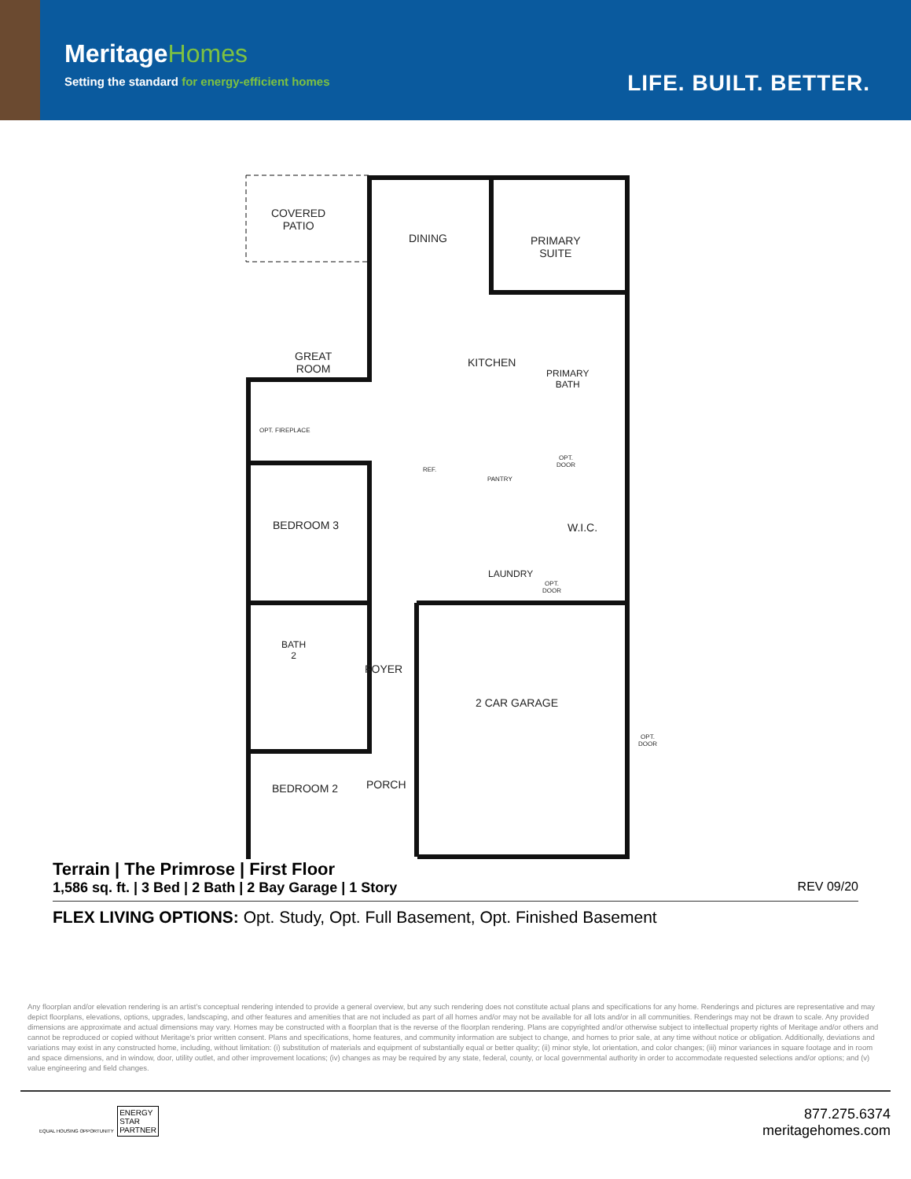MeritageHomes
Setting the standard for energy-efficient homes
LIFE. BUILT. BETTER.
COVERED
PATIO
DINING
PRIMARY
SUITE
GREAT
ROOM
KITCHEN
PRIMARY
BATH
OPT. FIREPLACE
REF.
PANTRY
OPT.
DOOR
BEDROOM 3 W.I.C.
LAUNDRY
OPT.
DOOR
BATH
2
FOYER
2 CAR GARAGE
OPT.
DOOR
BEDROOM 2 PORCH
Terrain | The Primrose | First Floor
1,586 sq. ft. | 3 Bed | 2 Bath | 2 Bay Garage | 1 Story REV 09/20
FLEX LIVING OPTIONS: Opt. Study, Opt. Full Basement, Opt. Finished Basement
Any floorplan and/or elevation rendering is an artist's conceptual rendering intended to provide a general overview, but any such rendering does not constitute actual plans and specifications for any home. Renderings and pictures are representative and may depict floorplans, elevations, options, upgrades, landscaping, and other features and amenities that are not included as part of all homes and/or may not be available for all lots and/or in all communities. Renderings may not be drawn to scale. Any provided dimensions are approximate and actual dimensions may vary. Homes may be constructed with a floorplan that is the reverse of the floorplan rendering. Plans are copyrighted and/or otherwise subject to intellectual property rights of Meritage and/or others and cannot be reproduced or copied without Meritage's prior written consent. Plans and specifications, home features, and community information are subject to change, and homes to prior sale, at any time without notice or obligation. Additionally, deviations and variations may exist in any constructed home, including, without limitation: (i) substitution of materials and equipment of substantially equal or better quality; (ii) minor style, lot orientation, and color changes; (iii) minor variances in square footage and in room and space dimensions, and in window, door, utility outlet, and other improvement locations; (iv) changes as may be required by any state, federal, county, or local governmental authority in order to accommodate requested selections and/or options; and (v) value engineering and field changes.
EQUAL HOUSING OPPORTUNITY ENERGY
STAR
PARTNER
877.275.6374
meritagehomes.com